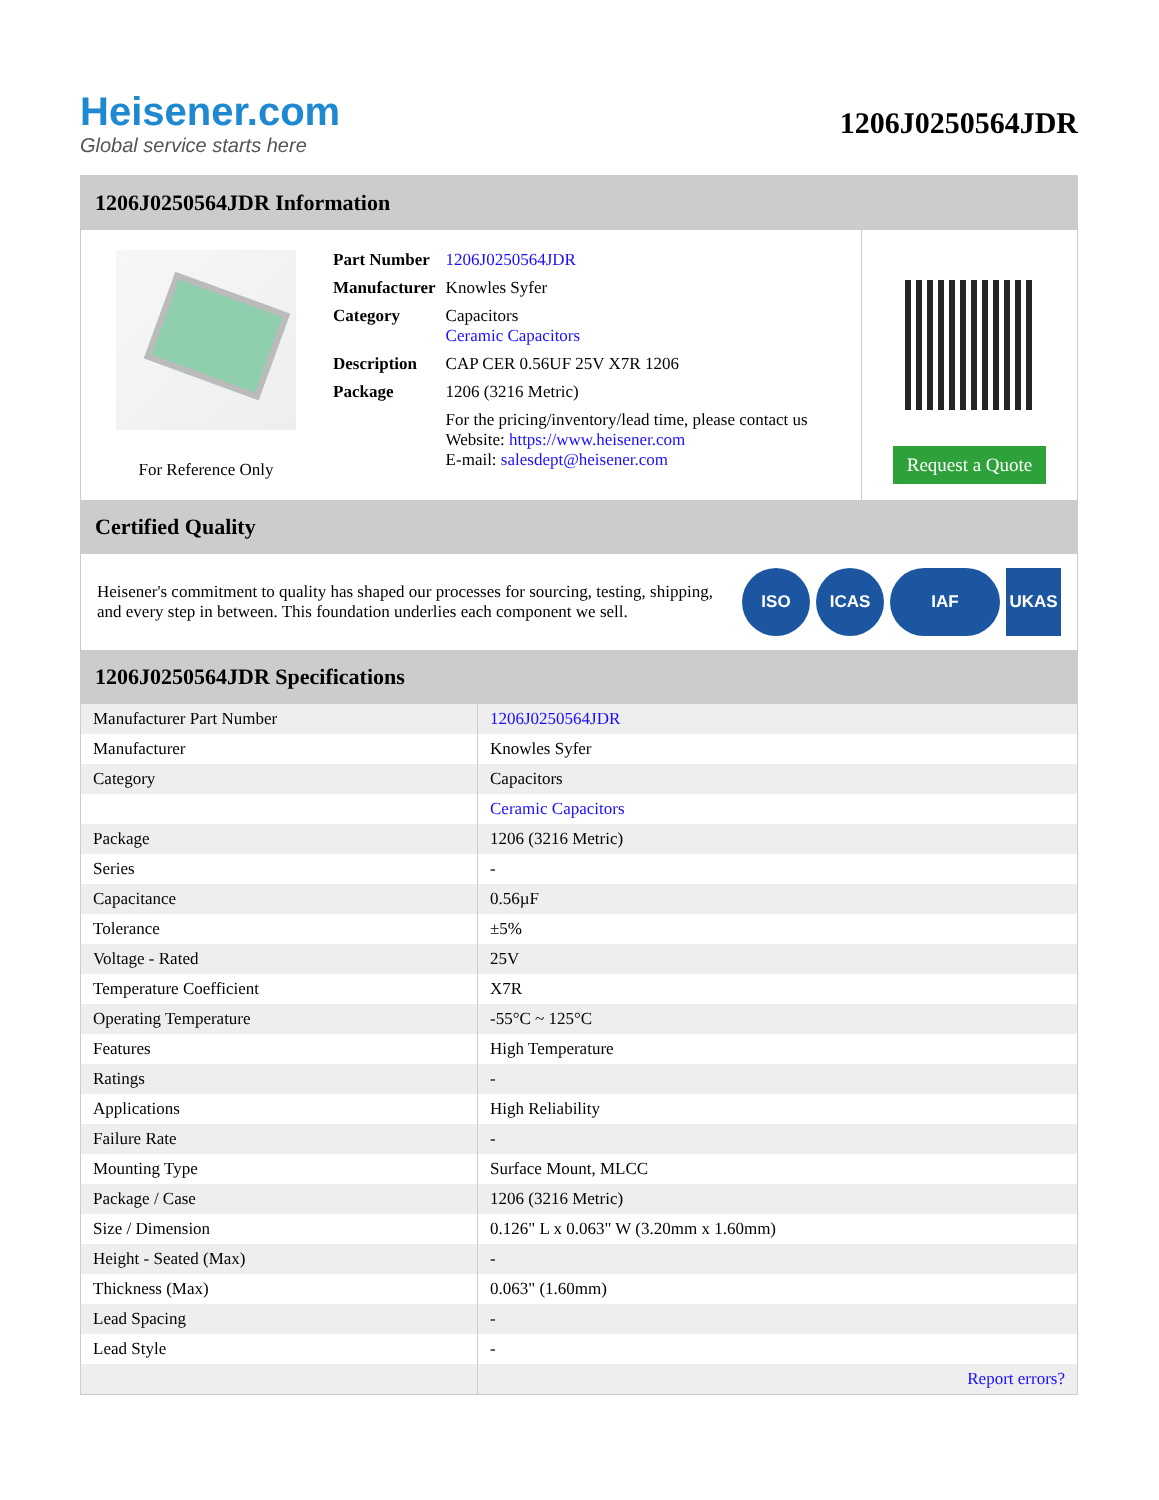Heisener.com
Global service starts here
1206J0250564JDR
1206J0250564JDR Information
For Reference Only
| Part Number | 1206J0250564JDR |
| Manufacturer | Knowles Syfer |
| Category | Capacitors Ceramic Capacitors |
| Description | CAP CER 0.56UF 25V X7R 1206 |
| Package | 1206 (3216 Metric) |
| | For the pricing/inventory/lead time, please contact us Website: https://www.heisener.com E-mail: salesdept@heisener.com |
Request a Quote
Certified Quality
Heisener's commitment to quality has shaped our processes for sourcing, testing, shipping, and every step in between. This foundation underlies each component we sell.
ISO ICAS IAF UKAS
1206J0250564JDR Specifications
| Manufacturer Part Number | 1206J0250564JDR |
| Manufacturer | Knowles Syfer |
| Category | Capacitors |
| | Ceramic Capacitors |
| Package | 1206 (3216 Metric) |
| Series | - |
| Capacitance | 0.56µF |
| Tolerance | ±5% |
| Voltage - Rated | 25V |
| Temperature Coefficient | X7R |
| Operating Temperature | -55°C ~ 125°C |
| Features | High Temperature |
| Ratings | - |
| Applications | High Reliability |
| Failure Rate | - |
| Mounting Type | Surface Mount, MLCC |
| Package / Case | 1206 (3216 Metric) |
| Size / Dimension | 0.126" L x 0.063" W (3.20mm x 1.60mm) |
| Height - Seated (Max) | - |
| Thickness (Max) | 0.063" (1.60mm) |
| Lead Spacing | - |
| Lead Style | - |
| | Report errors? |